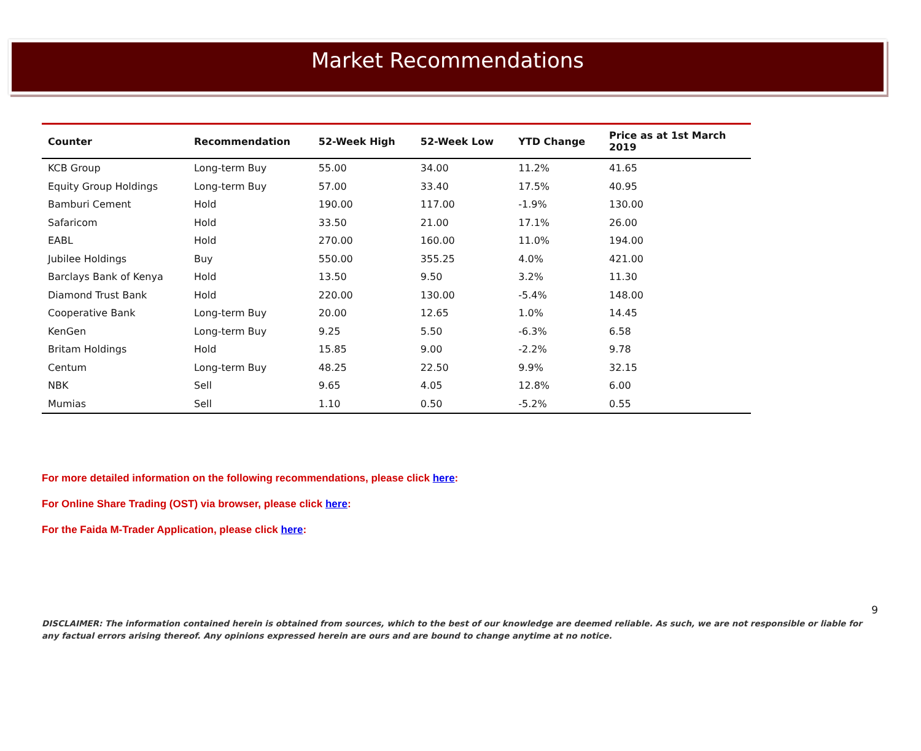Market Recommendations
| Counter | Recommendation | 52-Week High | 52-Week Low | YTD Change | Price as at 1st March 2019 |
| --- | --- | --- | --- | --- | --- |
| KCB Group | Long-term Buy | 55.00 | 34.00 | 11.2% | 41.65 |
| Equity Group Holdings | Long-term Buy | 57.00 | 33.40 | 17.5% | 40.95 |
| Bamburi Cement | Hold | 190.00 | 117.00 | -1.9% | 130.00 |
| Safaricom | Hold | 33.50 | 21.00 | 17.1% | 26.00 |
| EABL | Hold | 270.00 | 160.00 | 11.0% | 194.00 |
| Jubilee Holdings | Buy | 550.00 | 355.25 | 4.0% | 421.00 |
| Barclays Bank of Kenya | Hold | 13.50 | 9.50 | 3.2% | 11.30 |
| Diamond Trust Bank | Hold | 220.00 | 130.00 | -5.4% | 148.00 |
| Cooperative Bank | Long-term Buy | 20.00 | 12.65 | 1.0% | 14.45 |
| KenGen | Long-term Buy | 9.25 | 5.50 | -6.3% | 6.58 |
| Britam Holdings | Hold | 15.85 | 9.00 | -2.2% | 9.78 |
| Centum | Long-term Buy | 48.25 | 22.50 | 9.9% | 32.15 |
| NBK | Sell | 9.65 | 4.05 | 12.8% | 6.00 |
| Mumias | Sell | 1.10 | 0.50 | -5.2% | 0.55 |
For more detailed information on the following recommendations, please click here:
For Online Share Trading (OST) via browser, please click here:
For the Faida M-Trader Application, please click here:
9
DISCLAIMER: The information contained herein is obtained from sources, which to the best of our knowledge are deemed reliable. As such, we are not responsible or liable for any factual errors arising thereof. Any opinions expressed herein are ours and are bound to change anytime at no notice.